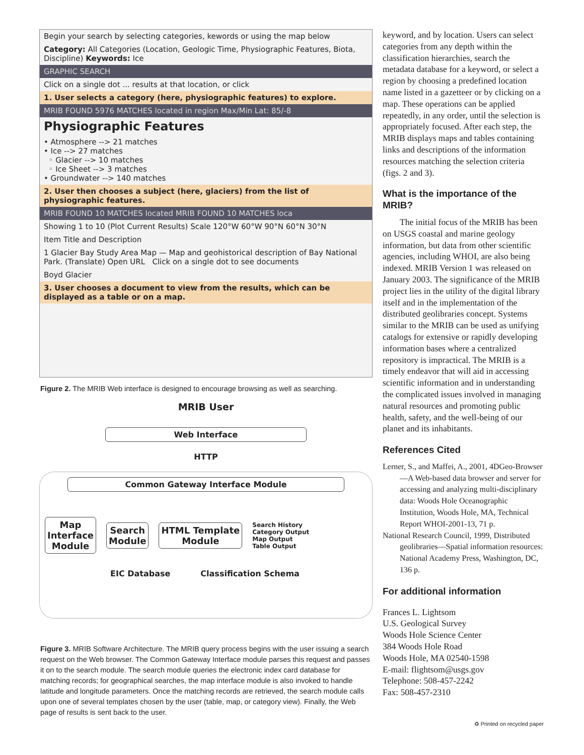Begin your search by selecting categories, kewords or using the map below
Category: All Categories (Location, Geologic Time, Physiographic Features, Biota, Discipline) Keywords: Ice
GRAPHIC SEARCH
Click on a single dot ... results at that location, or click
1. User selects a category (here, physiographic features) to explore.
MRIB FOUND 5976 MATCHES located in region Max/Min Lat: 85/-8
Physiographic Features
• Atmosphere --> 21 matches
• Ice --> 27 matches
◦ Glacier --> 10 matches
◦ Ice Sheet --> 3 matches
• Groundwater --> 140 matches
2. User then chooses a subject (here, glaciers) from the list of physiographic features.
MRIB FOUND 10 MATCHES located MRIB FOUND 10 MATCHES loca
Showing 1 to 10 (Plot Current Results) Scale 120°W 60°W 90°N 60°N 30°N
Item Title and Description
1 Glacier Bay Study Area Map — Map and geohistorical description of Bay National Park. (Translate) Open URL Click on a single dot to see documents
Boyd Glacier
3. User chooses a document to view from the results, which can be displayed as a table or on a map.
Figure 2. The MRIB Web interface is designed to encourage browsing as well as searching.
MRIB User
Web Interface
HTTP
Common Gateway Interface Module
Map
Interface
Module Search
Module HTML Template
Module Search History
Category Output
Map Output
Table Output
EIC Database Classification Schema
Figure 3. MRIB Software Architecture. The MRIB query process begins with the user issuing a search request on the Web browser. The Common Gateway Interface module parses this request and passes it on to the search module. The search module queries the electronic index card database for matching records; for geographical searches, the map interface module is also invoked to handle latitude and longitude parameters. Once the matching records are retrieved, the search module calls upon one of several templates chosen by the user (table, map, or category view). Finally, the Web page of results is sent back to the user.
keyword, and by location. Users can select categories from any depth within the classification hierarchies, search the metadata database for a keyword, or select a region by choosing a predefined location name listed in a gazetteer or by clicking on a map. These operations can be applied repeatedly, in any order, until the selection is appropriately focused. After each step, the MRIB displays maps and tables containing links and descriptions of the information resources matching the selection criteria (figs. 2 and 3).
What is the importance of the MRIB?
The initial focus of the MRIB has been on USGS coastal and marine geology information, but data from other scientific agencies, including WHOI, are also being indexed. MRIB Version 1 was released on January 2003. The significance of the MRIB project lies in the utility of the digital library itself and in the implementation of the distributed geolibraries concept. Systems similar to the MRIB can be used as unifying catalogs for extensive or rapidly developing information bases where a centralized repository is impractical. The MRIB is a timely endeavor that will aid in accessing scientific information and in understanding the complicated issues involved in managing natural resources and promoting public health, safety, and the well-being of our planet and its inhabitants.
References Cited
Lerner, S., and Maffei, A., 2001, 4DGeo-Browser—A Web-based data browser and server for accessing and analyzing multi-disciplinary data: Woods Hole Oceanographic Institution, Woods Hole, MA, Technical Report WHOI-2001-13, 71 p.
National Research Council, 1999, Distributed geolibraries—Spatial information resources: National Academy Press, Washington, DC, 136 p.
For additional information
Frances L. Lightsom
U.S. Geological Survey
Woods Hole Science Center
384 Woods Hole Road
Woods Hole, MA 02540-1598
E-mail: flightsom@usgs.gov
Telephone: 508-457-2242
Fax: 508-457-2310
♻ Printed on recycled paper